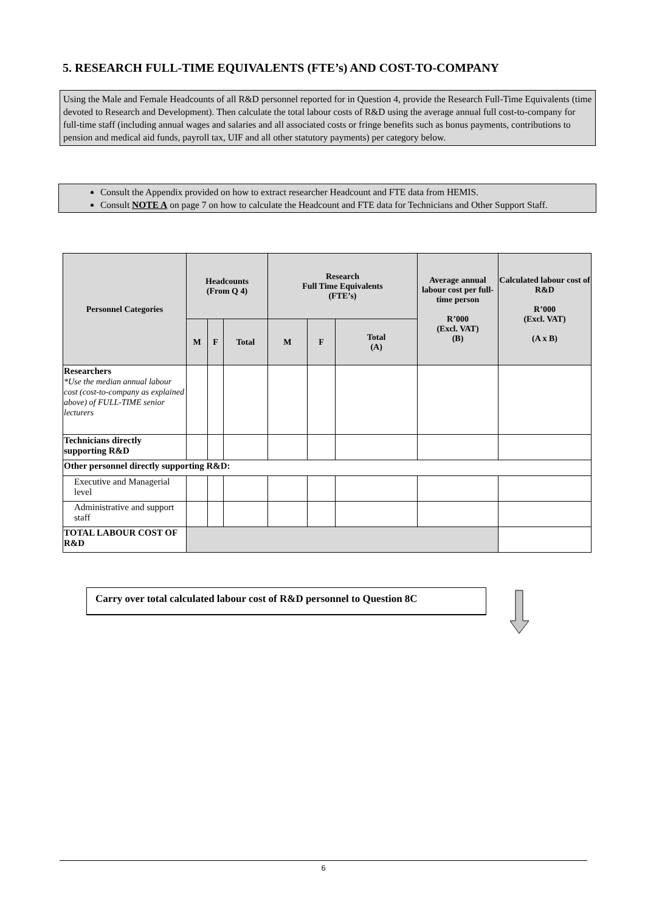5. RESEARCH FULL-TIME EQUIVALENTS (FTE’s) AND COST-TO-COMPANY
Using the Male and Female Headcounts of all R&D personnel reported for in Question 4, provide the Research Full-Time Equivalents (time devoted to Research and Development). Then calculate the total labour costs of R&D using the average annual full cost-to-company for full-time staff (including annual wages and salaries and all associated costs or fringe benefits such as bonus payments, contributions to pension and medical aid funds, payroll tax, UIF and all other statutory payments) per category below.
Consult the Appendix provided on how to extract researcher Headcount and FTE data from HEMIS.
Consult NOTE A on page 7 on how to calculate the Headcount and FTE data for Technicians and Other Support Staff.
| Personnel Categories | Headcounts (From Q 4) | | | Research Full Time Equivalents (FTE’s) | | | Average annual labour cost per full-time person R’000 (Excl. VAT) (B) | Calculated labour cost of R&D R’000 (Excl. VAT) (A x B) |
| --- | --- | --- | --- | --- | --- | --- | --- | --- |
| | M | F | Total | M | F | Total (A) | | |
| Researchers *Use the median annual labour cost (cost-to-company as explained above) of FULL-TIME senior lecturers | | | | | | | | |
| Technicians directly supporting R&D | | | | | | | | |
| Other personnel directly supporting R&D: | | | | | | | | |
| Executive and Managerial level | | | | | | | | |
| Administrative and support staff | | | | | | | | |
| TOTAL LABOUR COST OF R&D | | | | | | | | |
Carry over total calculated labour cost of R&D personnel to Question 8C
6